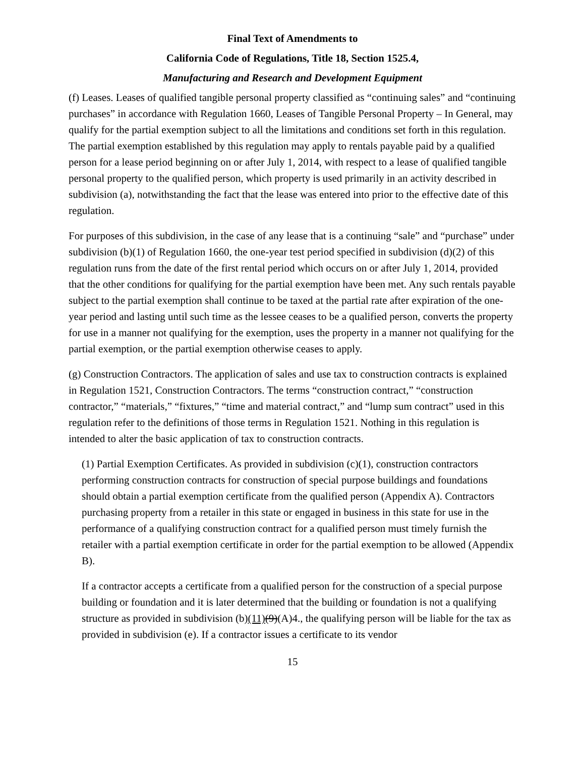Final Text of Amendments to
California Code of Regulations, Title 18, Section 1525.4,
Manufacturing and Research and Development Equipment
(f) Leases. Leases of qualified tangible personal property classified as “continuing sales” and “continuing purchases” in accordance with Regulation 1660, Leases of Tangible Personal Property – In General, may qualify for the partial exemption subject to all the limitations and conditions set forth in this regulation. The partial exemption established by this regulation may apply to rentals payable paid by a qualified person for a lease period beginning on or after July 1, 2014, with respect to a lease of qualified tangible personal property to the qualified person, which property is used primarily in an activity described in subdivision (a), notwithstanding the fact that the lease was entered into prior to the effective date of this regulation.
For purposes of this subdivision, in the case of any lease that is a continuing “sale” and “purchase” under subdivision (b)(1) of Regulation 1660, the one-year test period specified in subdivision (d)(2) of this regulation runs from the date of the first rental period which occurs on or after July 1, 2014, provided that the other conditions for qualifying for the partial exemption have been met. Any such rentals payable subject to the partial exemption shall continue to be taxed at the partial rate after expiration of the one-year period and lasting until such time as the lessee ceases to be a qualified person, converts the property for use in a manner not qualifying for the exemption, uses the property in a manner not qualifying for the partial exemption, or the partial exemption otherwise ceases to apply.
(g) Construction Contractors. The application of sales and use tax to construction contracts is explained in Regulation 1521, Construction Contractors. The terms “construction contract,” “construction contractor,” “materials,” “fixtures,” “time and material contract,” and “lump sum contract” used in this regulation refer to the definitions of those terms in Regulation 1521. Nothing in this regulation is intended to alter the basic application of tax to construction contracts.
(1) Partial Exemption Certificates. As provided in subdivision (c)(1), construction contractors performing construction contracts for construction of special purpose buildings and foundations should obtain a partial exemption certificate from the qualified person (Appendix A). Contractors purchasing property from a retailer in this state or engaged in business in this state for use in the performance of a qualifying construction contract for a qualified person must timely furnish the retailer with a partial exemption certificate in order for the partial exemption to be allowed (Appendix B).
If a contractor accepts a certificate from a qualified person for the construction of a special purpose building or foundation and it is later determined that the building or foundation is not a qualifying structure as provided in subdivision (b)(11)(9)(A)4., the qualifying person will be liable for the tax as provided in subdivision (e). If a contractor issues a certificate to its vendor
15